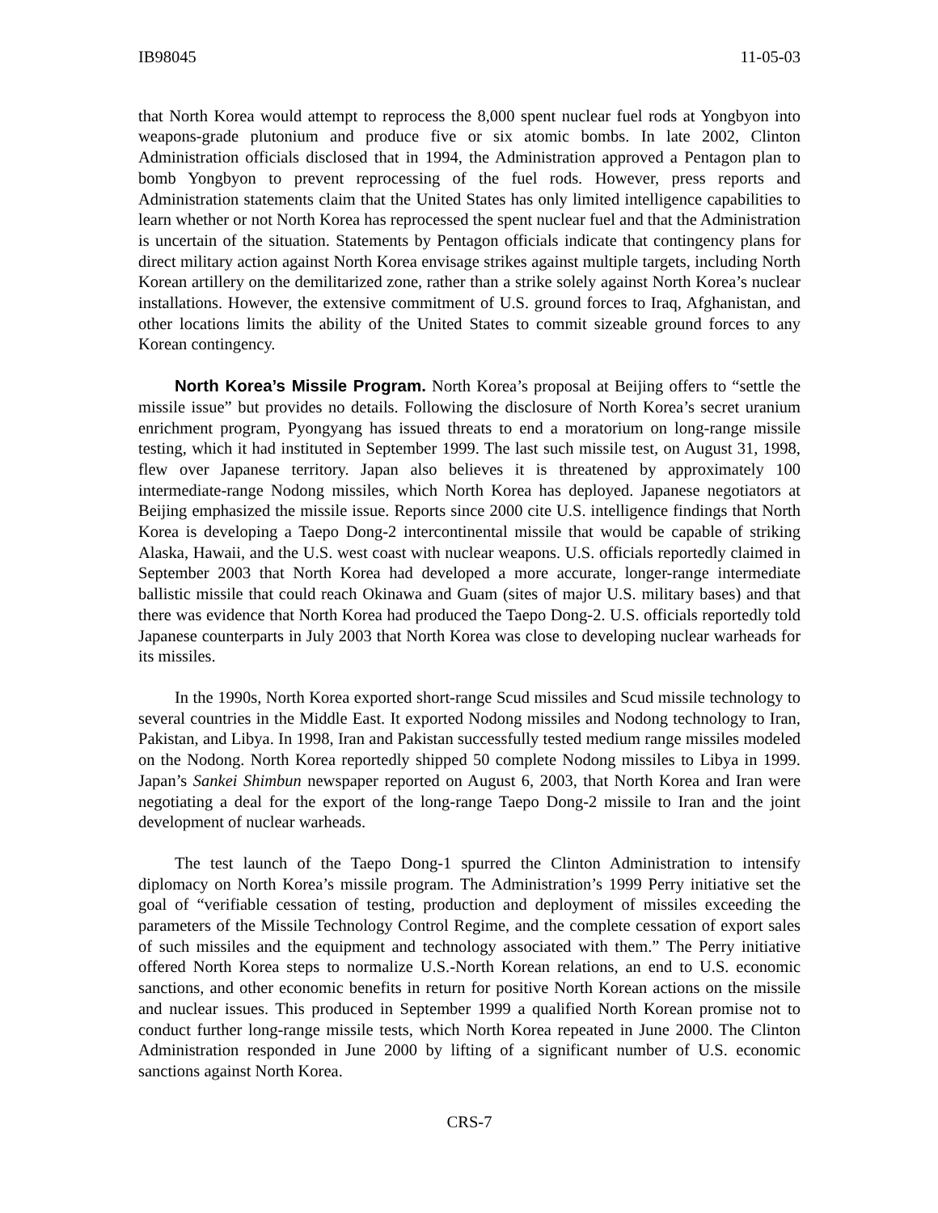IB98045 11-05-03
that North Korea would attempt to reprocess the 8,000 spent nuclear fuel rods at Yongbyon into weapons-grade plutonium and produce five or six atomic bombs. In late 2002, Clinton Administration officials disclosed that in 1994, the Administration approved a Pentagon plan to bomb Yongbyon to prevent reprocessing of the fuel rods. However, press reports and Administration statements claim that the United States has only limited intelligence capabilities to learn whether or not North Korea has reprocessed the spent nuclear fuel and that the Administration is uncertain of the situation. Statements by Pentagon officials indicate that contingency plans for direct military action against North Korea envisage strikes against multiple targets, including North Korean artillery on the demilitarized zone, rather than a strike solely against North Korea’s nuclear installations. However, the extensive commitment of U.S. ground forces to Iraq, Afghanistan, and other locations limits the ability of the United States to commit sizeable ground forces to any Korean contingency.
North Korea’s Missile Program. North Korea’s proposal at Beijing offers to “settle the missile issue” but provides no details. Following the disclosure of North Korea’s secret uranium enrichment program, Pyongyang has issued threats to end a moratorium on long-range missile testing, which it had instituted in September 1999. The last such missile test, on August 31, 1998, flew over Japanese territory. Japan also believes it is threatened by approximately 100 intermediate-range Nodong missiles, which North Korea has deployed. Japanese negotiators at Beijing emphasized the missile issue. Reports since 2000 cite U.S. intelligence findings that North Korea is developing a Taepo Dong-2 intercontinental missile that would be capable of striking Alaska, Hawaii, and the U.S. west coast with nuclear weapons. U.S. officials reportedly claimed in September 2003 that North Korea had developed a more accurate, longer-range intermediate ballistic missile that could reach Okinawa and Guam (sites of major U.S. military bases) and that there was evidence that North Korea had produced the Taepo Dong-2. U.S. officials reportedly told Japanese counterparts in July 2003 that North Korea was close to developing nuclear warheads for its missiles.
In the 1990s, North Korea exported short-range Scud missiles and Scud missile technology to several countries in the Middle East. It exported Nodong missiles and Nodong technology to Iran, Pakistan, and Libya. In 1998, Iran and Pakistan successfully tested medium range missiles modeled on the Nodong. North Korea reportedly shipped 50 complete Nodong missiles to Libya in 1999. Japan’s Sankei Shimbun newspaper reported on August 6, 2003, that North Korea and Iran were negotiating a deal for the export of the long-range Taepo Dong-2 missile to Iran and the joint development of nuclear warheads.
The test launch of the Taepo Dong-1 spurred the Clinton Administration to intensify diplomacy on North Korea’s missile program. The Administration’s 1999 Perry initiative set the goal of “verifiable cessation of testing, production and deployment of missiles exceeding the parameters of the Missile Technology Control Regime, and the complete cessation of export sales of such missiles and the equipment and technology associated with them.” The Perry initiative offered North Korea steps to normalize U.S.-North Korean relations, an end to U.S. economic sanctions, and other economic benefits in return for positive North Korean actions on the missile and nuclear issues. This produced in September 1999 a qualified North Korean promise not to conduct further long-range missile tests, which North Korea repeated in June 2000. The Clinton Administration responded in June 2000 by lifting of a significant number of U.S. economic sanctions against North Korea.
CRS-7